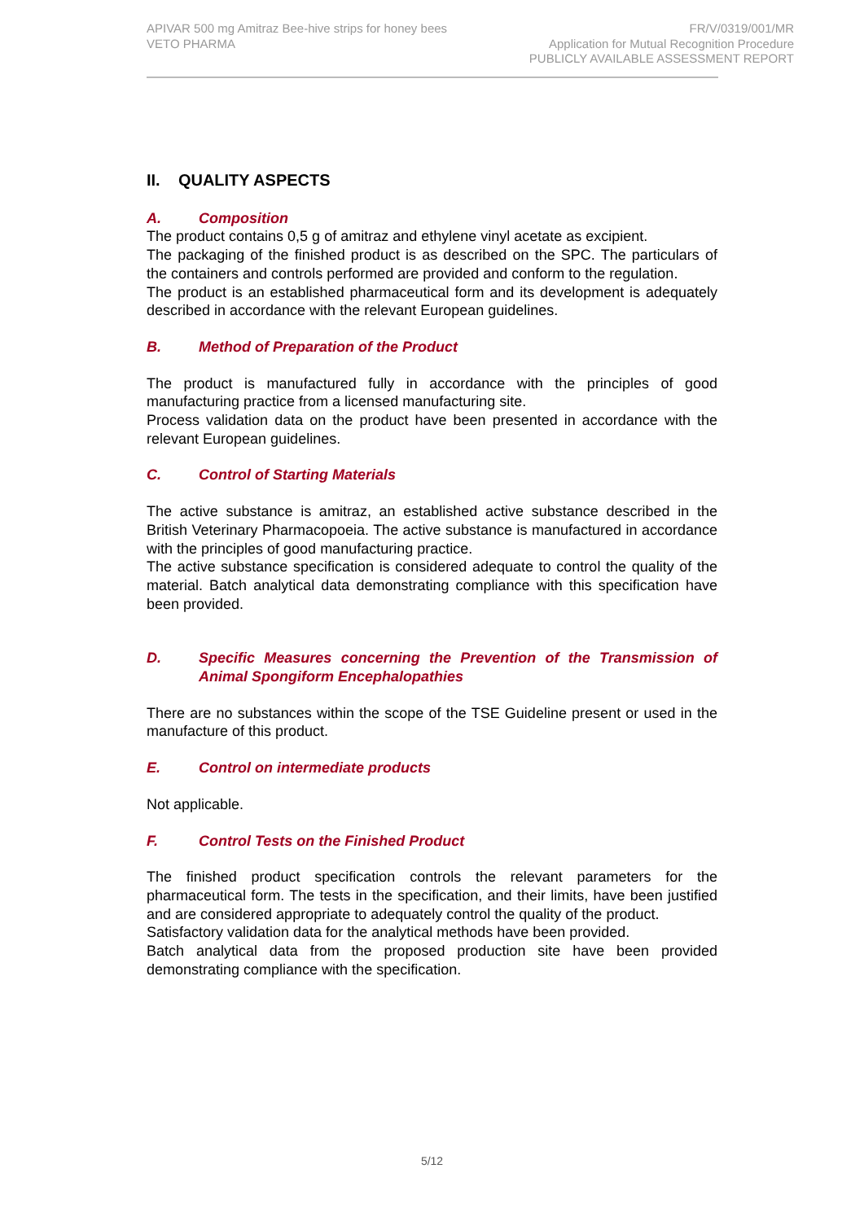APIVAR 500 mg Amitraz Bee-hive strips for honey bees
VETO PHARMA
FR/V/0319/001/MR
Application for Mutual Recognition Procedure
PUBLICLY AVAILABLE ASSESSMENT REPORT
II. QUALITY ASPECTS
A. Composition
The product contains 0,5 g of amitraz and ethylene vinyl acetate as excipient.
The packaging of the finished product is as described on the SPC. The particulars of the containers and controls performed are provided and conform to the regulation.
The product is an established pharmaceutical form and its development is adequately described in accordance with the relevant European guidelines.
B. Method of Preparation of the Product
The product is manufactured fully in accordance with the principles of good manufacturing practice from a licensed manufacturing site.
Process validation data on the product have been presented in accordance with the relevant European guidelines.
C. Control of Starting Materials
The active substance is amitraz, an established active substance described in the British Veterinary Pharmacopoeia. The active substance is manufactured in accordance with the principles of good manufacturing practice.
The active substance specification is considered adequate to control the quality of the material. Batch analytical data demonstrating compliance with this specification have been provided.
D. Specific Measures concerning the Prevention of the Transmission of Animal Spongiform Encephalopathies
There are no substances within the scope of the TSE Guideline present or used in the manufacture of this product.
E. Control on intermediate products
Not applicable.
F. Control Tests on the Finished Product
The finished product specification controls the relevant parameters for the pharmaceutical form. The tests in the specification, and their limits, have been justified and are considered appropriate to adequately control the quality of the product.
Satisfactory validation data for the analytical methods have been provided.
Batch analytical data from the proposed production site have been provided demonstrating compliance with the specification.
5/12